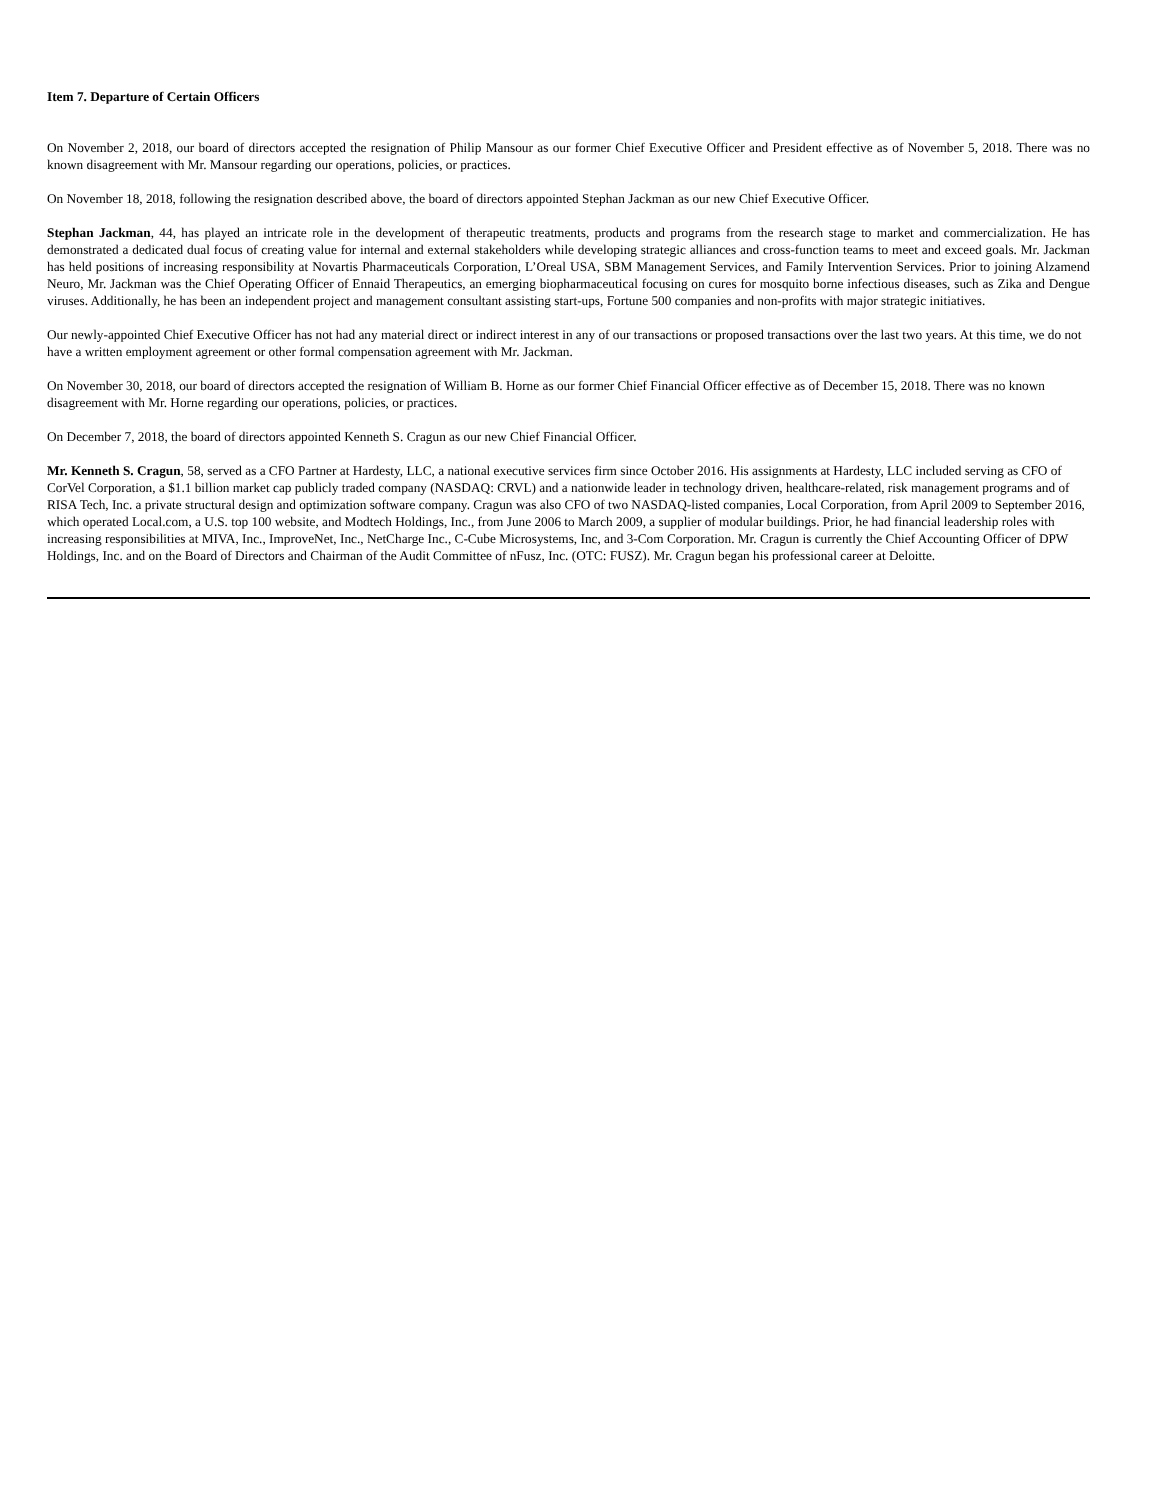Item 7. Departure of Certain Officers
On November 2, 2018, our board of directors accepted the resignation of Philip Mansour as our former Chief Executive Officer and President effective as of November 5, 2018. There was no known disagreement with Mr. Mansour regarding our operations, policies, or practices.
On November 18, 2018, following the resignation described above, the board of directors appointed Stephan Jackman as our new Chief Executive Officer.
Stephan Jackman, 44, has played an intricate role in the development of therapeutic treatments, products and programs from the research stage to market and commercialization. He has demonstrated a dedicated dual focus of creating value for internal and external stakeholders while developing strategic alliances and cross-function teams to meet and exceed goals. Mr. Jackman has held positions of increasing responsibility at Novartis Pharmaceuticals Corporation, L’Oreal USA, SBM Management Services, and Family Intervention Services. Prior to joining Alzamend Neuro, Mr. Jackman was the Chief Operating Officer of Ennaid Therapeutics, an emerging biopharmaceutical focusing on cures for mosquito borne infectious diseases, such as Zika and Dengue viruses. Additionally, he has been an independent project and management consultant assisting start-ups, Fortune 500 companies and non-profits with major strategic initiatives.
Our newly-appointed Chief Executive Officer has not had any material direct or indirect interest in any of our transactions or proposed transactions over the last two years. At this time, we do not have a written employment agreement or other formal compensation agreement with Mr. Jackman.
On November 30, 2018, our board of directors accepted the resignation of William B. Horne as our former Chief Financial Officer effective as of December 15, 2018. There was no known disagreement with Mr. Horne regarding our operations, policies, or practices.
On December 7, 2018, the board of directors appointed Kenneth S. Cragun as our new Chief Financial Officer.
Mr. Kenneth S. Cragun, 58, served as a CFO Partner at Hardesty, LLC, a national executive services firm since October 2016. His assignments at Hardesty, LLC included serving as CFO of CorVel Corporation, a $1.1 billion market cap publicly traded company (NASDAQ: CRVL) and a nationwide leader in technology driven, healthcare-related, risk management programs and of RISA Tech, Inc. a private structural design and optimization software company. Cragun was also CFO of two NASDAQ-listed companies, Local Corporation, from April 2009 to September 2016, which operated Local.com, a U.S. top 100 website, and Modtech Holdings, Inc., from June 2006 to March 2009, a supplier of modular buildings. Prior, he had financial leadership roles with increasing responsibilities at MIVA, Inc., ImproveNet, Inc., NetCharge Inc., C-Cube Microsystems, Inc, and 3-Com Corporation. Mr. Cragun is currently the Chief Accounting Officer of DPW Holdings, Inc. and on the Board of Directors and Chairman of the Audit Committee of nFusz, Inc. (OTC: FUSZ). Mr. Cragun began his professional career at Deloitte.